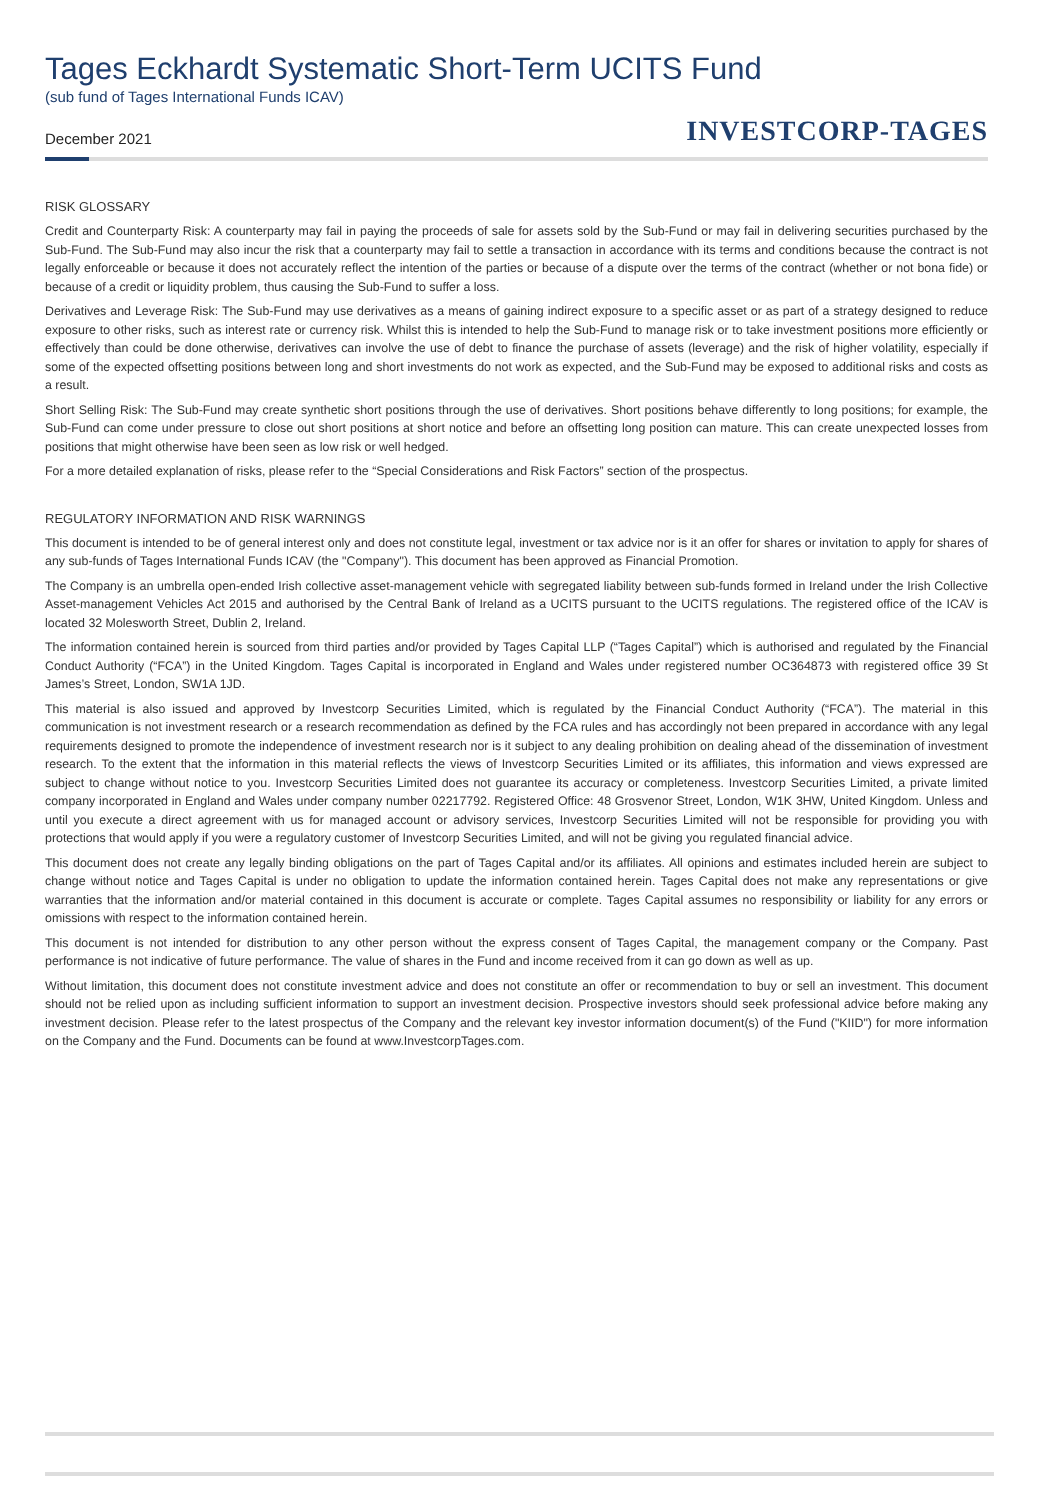Tages Eckhardt Systematic Short-Term UCITS Fund
(sub fund of Tages International Funds ICAV)
December 2021
INVESTCORP-TAGES
RISK GLOSSARY
Credit and Counterparty Risk: A counterparty may fail in paying the proceeds of sale for assets sold by the Sub-Fund or may fail in delivering securities purchased by the Sub-Fund. The Sub-Fund may also incur the risk that a counterparty may fail to settle a transaction in accordance with its terms and conditions because the contract is not legally enforceable or because it does not accurately reflect the intention of the parties or because of a dispute over the terms of the contract (whether or not bona fide) or because of a credit or liquidity problem, thus causing the Sub-Fund to suffer a loss.
Derivatives and Leverage Risk: The Sub-Fund may use derivatives as a means of gaining indirect exposure to a specific asset or as part of a strategy designed to reduce exposure to other risks, such as interest rate or currency risk. Whilst this is intended to help the Sub-Fund to manage risk or to take investment positions more efficiently or effectively than could be done otherwise, derivatives can involve the use of debt to finance the purchase of assets (leverage) and the risk of higher volatility, especially if some of the expected offsetting positions between long and short investments do not work as expected, and the Sub-Fund may be exposed to additional risks and costs as a result.
Short Selling Risk: The Sub-Fund may create synthetic short positions through the use of derivatives. Short positions behave differently to long positions; for example, the Sub-Fund can come under pressure to close out short positions at short notice and before an offsetting long position can mature. This can create unexpected losses from positions that might otherwise have been seen as low risk or well hedged.
For a more detailed explanation of risks, please refer to the “Special Considerations and Risk Factors” section of the prospectus.
REGULATORY INFORMATION AND RISK WARNINGS
This document is intended to be of general interest only and does not constitute legal, investment or tax advice nor is it an offer for shares or invitation to apply for shares of any sub-funds of Tages International Funds ICAV (the "Company"). This document has been approved as Financial Promotion.
The Company is an umbrella open-ended Irish collective asset-management vehicle with segregated liability between sub-funds formed in Ireland under the Irish Collective Asset-management Vehicles Act 2015 and authorised by the Central Bank of Ireland as a UCITS pursuant to the UCITS regulations. The registered office of the ICAV is located 32 Molesworth Street, Dublin 2, Ireland.
The information contained herein is sourced from third parties and/or provided by Tages Capital LLP (“Tages Capital”) which is authorised and regulated by the Financial Conduct Authority (“FCA”) in the United Kingdom. Tages Capital is incorporated in England and Wales under registered number OC364873 with registered office 39 St James’s Street, London, SW1A 1JD.
This material is also issued and approved by Investcorp Securities Limited, which is regulated by the Financial Conduct Authority (“FCA”). The material in this communication is not investment research or a research recommendation as defined by the FCA rules and has accordingly not been prepared in accordance with any legal requirements designed to promote the independence of investment research nor is it subject to any dealing prohibition on dealing ahead of the dissemination of investment research. To the extent that the information in this material reflects the views of Investcorp Securities Limited or its affiliates, this information and views expressed are subject to change without notice to you. Investcorp Securities Limited does not guarantee its accuracy or completeness. Investcorp Securities Limited, a private limited company incorporated in England and Wales under company number 02217792. Registered Office: 48 Grosvenor Street, London, W1K 3HW, United Kingdom. Unless and until you execute a direct agreement with us for managed account or advisory services, Investcorp Securities Limited will not be responsible for providing you with protections that would apply if you were a regulatory customer of Investcorp Securities Limited, and will not be giving you regulated financial advice.
This document does not create any legally binding obligations on the part of Tages Capital and/or its affiliates. All opinions and estimates included herein are subject to change without notice and Tages Capital is under no obligation to update the information contained herein. Tages Capital does not make any representations or give warranties that the information and/or material contained in this document is accurate or complete. Tages Capital assumes no responsibility or liability for any errors or omissions with respect to the information contained herein.
This document is not intended for distribution to any other person without the express consent of Tages Capital, the management company or the Company. Past performance is not indicative of future performance. The value of shares in the Fund and income received from it can go down as well as up.
Without limitation, this document does not constitute investment advice and does not constitute an offer or recommendation to buy or sell an investment. This document should not be relied upon as including sufficient information to support an investment decision. Prospective investors should seek professional advice before making any investment decision. Please refer to the latest prospectus of the Company and the relevant key investor information document(s) of the Fund ("KIID") for more information on the Company and the Fund. Documents can be found at www.InvestcorpTages.com.